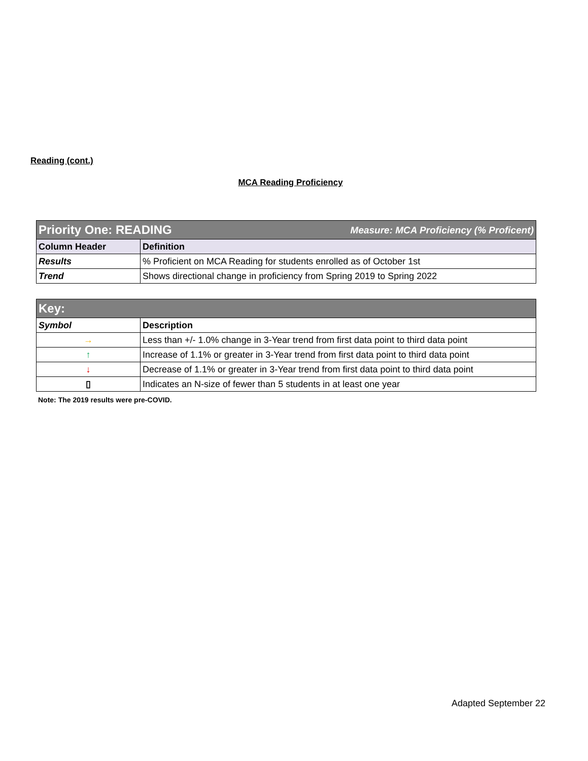Reading (cont.)
MCA Reading Proficiency
| Priority One: READING Measure: MCA Proficiency (% Proficent) | |
| --- | --- |
| Column Header | Definition |
| Results | % Proficient on MCA Reading for students enrolled as of October 1st |
| Trend | Shows directional change in proficiency from Spring 2019 to Spring 2022 |
| Key: | |
| --- | --- |
| Symbol | Description |
| → | Less than +/- 1.0% change in 3-Year trend from first data point to third data point |
| ↑ | Increase of 1.1% or greater in 3-Year trend from first data point to third data point |
| ↓ | Decrease of 1.1% or greater in 3-Year trend from first data point to third data point |
| ▯ | Indicates an N-size of fewer than 5 students in at least one year |
Note: The 2019 results were pre-COVID.
Adapted September 22